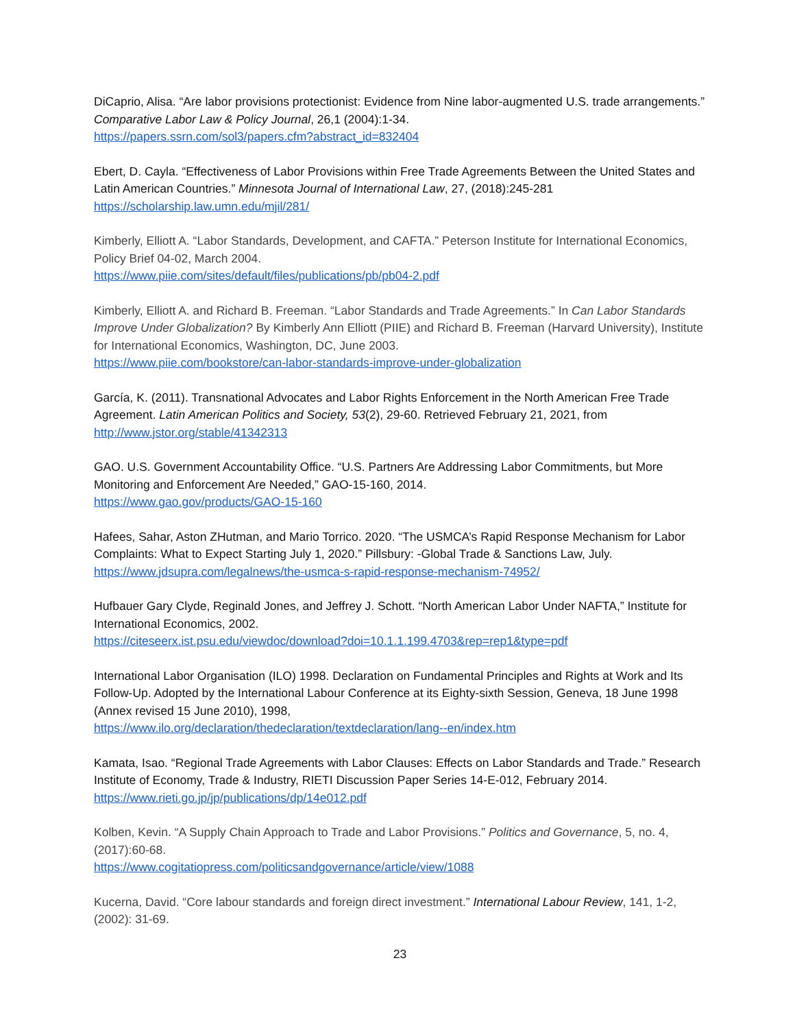DiCaprio, Alisa. “Are labor provisions protectionist: Evidence from Nine labor-augmented U.S. trade arrangements.” Comparative Labor Law & Policy Journal, 26,1 (2004):1-34.
https://papers.ssrn.com/sol3/papers.cfm?abstract_id=832404
Ebert, D. Cayla. “Effectiveness of Labor Provisions within Free Trade Agreements Between the United States and Latin American Countries.” Minnesota Journal of International Law, 27, (2018):245-281
https://scholarship.law.umn.edu/mjil/281/
Kimberly, Elliott A. “Labor Standards, Development, and CAFTA.” Peterson Institute for International Economics, Policy Brief 04-02, March 2004.
https://www.piie.com/sites/default/files/publications/pb/pb04-2.pdf
Kimberly, Elliott A. and Richard B. Freeman. “Labor Standards and Trade Agreements.” In Can Labor Standards Improve Under Globalization? By Kimberly Ann Elliott (PIIE) and Richard B. Freeman (Harvard University), Institute for International Economics, Washington, DC, June 2003.
https://www.piie.com/bookstore/can-labor-standards-improve-under-globalization
García, K. (2011). Transnational Advocates and Labor Rights Enforcement in the North American Free Trade Agreement. Latin American Politics and Society, 53(2), 29-60. Retrieved February 21, 2021, from
http://www.jstor.org/stable/41342313
GAO. U.S. Government Accountability Office. “U.S. Partners Are Addressing Labor Commitments, but More Monitoring and Enforcement Are Needed,” GAO-15-160, 2014.
https://www.gao.gov/products/GAO-15-160
Hafees, Sahar, Aston ZHutman, and Mario Torrico. 2020. “The USMCA’s Rapid Response Mechanism for Labor Complaints: What to Expect Starting July 1, 2020.” Pillsbury: -Global Trade & Sanctions Law, July.
https://www.jdsupra.com/legalnews/the-usmca-s-rapid-response-mechanism-74952/
Hufbauer Gary Clyde, Reginald Jones, and Jeffrey J. Schott. “North American Labor Under NAFTA,” Institute for International Economics, 2002.
https://citeseerx.ist.psu.edu/viewdoc/download?doi=10.1.1.199.4703&rep=rep1&type=pdf
International Labor Organisation (ILO) 1998. Declaration on Fundamental Principles and Rights at Work and Its Follow-Up. Adopted by the International Labour Conference at its Eighty-sixth Session, Geneva, 18 June 1998 (Annex revised 15 June 2010), 1998,
https://www.ilo.org/declaration/thedeclaration/textdeclaration/lang--en/index.htm
Kamata, Isao. “Regional Trade Agreements with Labor Clauses: Effects on Labor Standards and Trade.” Research Institute of Economy, Trade & Industry, RIETI Discussion Paper Series 14-E-012, February 2014.
https://www.rieti.go.jp/jp/publications/dp/14e012.pdf
Kolben, Kevin. “A Supply Chain Approach to Trade and Labor Provisions.” Politics and Governance, 5, no. 4, (2017):60-68.
https://www.cogitatiopress.com/politicsandgovernance/article/view/1088
Kucerna, David. “Core labour standards and foreign direct investment.” International Labour Review, 141, 1-2, (2002): 31-69.
23